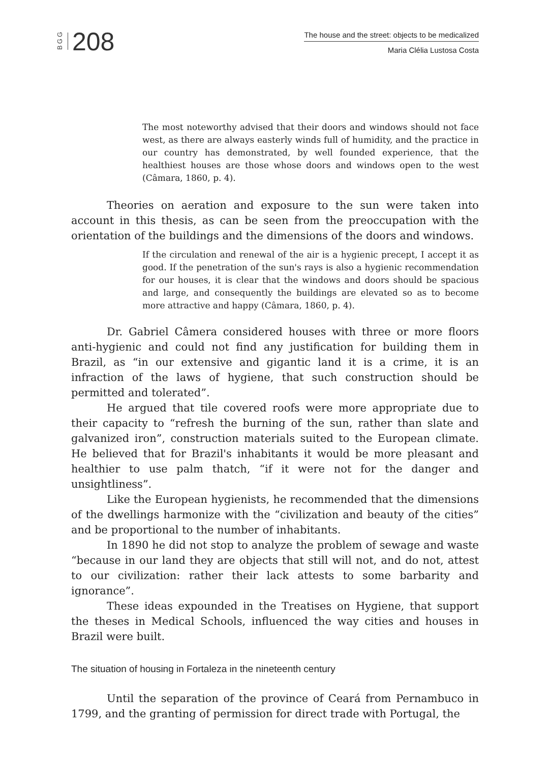BGG 208
The house and the street: objects to be medicalized
Maria Clélia Lustosa Costa
The most noteworthy advised that their doors and windows should not face west, as there are always easterly winds full of humidity, and the practice in our country has demonstrated, by well founded experience, that the healthiest houses are those whose doors and windows open to the west (Câmara, 1860, p. 4).
Theories on aeration and exposure to the sun were taken into account in this thesis, as can be seen from the preoccupation with the orientation of the buildings and the dimensions of the doors and windows.
If the circulation and renewal of the air is a hygienic precept, I accept it as good. If the penetration of the sun's rays is also a hygienic recommendation for our houses, it is clear that the windows and doors should be spacious and large, and consequently the buildings are elevated so as to become more attractive and happy (Câmara, 1860, p. 4).
Dr. Gabriel Câmera considered houses with three or more floors anti-hygienic and could not find any justification for building them in Brazil, as “in our extensive and gigantic land it is a crime, it is an infraction of the laws of hygiene, that such construction should be permitted and tolerated”.
He argued that tile covered roofs were more appropriate due to their capacity to “refresh the burning of the sun, rather than slate and galvanized iron”, construction materials suited to the European climate. He believed that for Brazil's inhabitants it would be more pleasant and healthier to use palm thatch, “if it were not for the danger and unsightliness”.
Like the European hygienists, he recommended that the dimensions of the dwellings harmonize with the “civilization and beauty of the cities” and be proportional to the number of inhabitants.
In 1890 he did not stop to analyze the problem of sewage and waste “because in our land they are objects that still will not, and do not, attest to our civilization: rather their lack attests to some barbarity and ignorance”.
These ideas expounded in the Treatises on Hygiene, that support the theses in Medical Schools, influenced the way cities and houses in Brazil were built.
The situation of housing in Fortaleza in the nineteenth century
Until the separation of the province of Ceará from Pernambuco in 1799, and the granting of permission for direct trade with Portugal, the